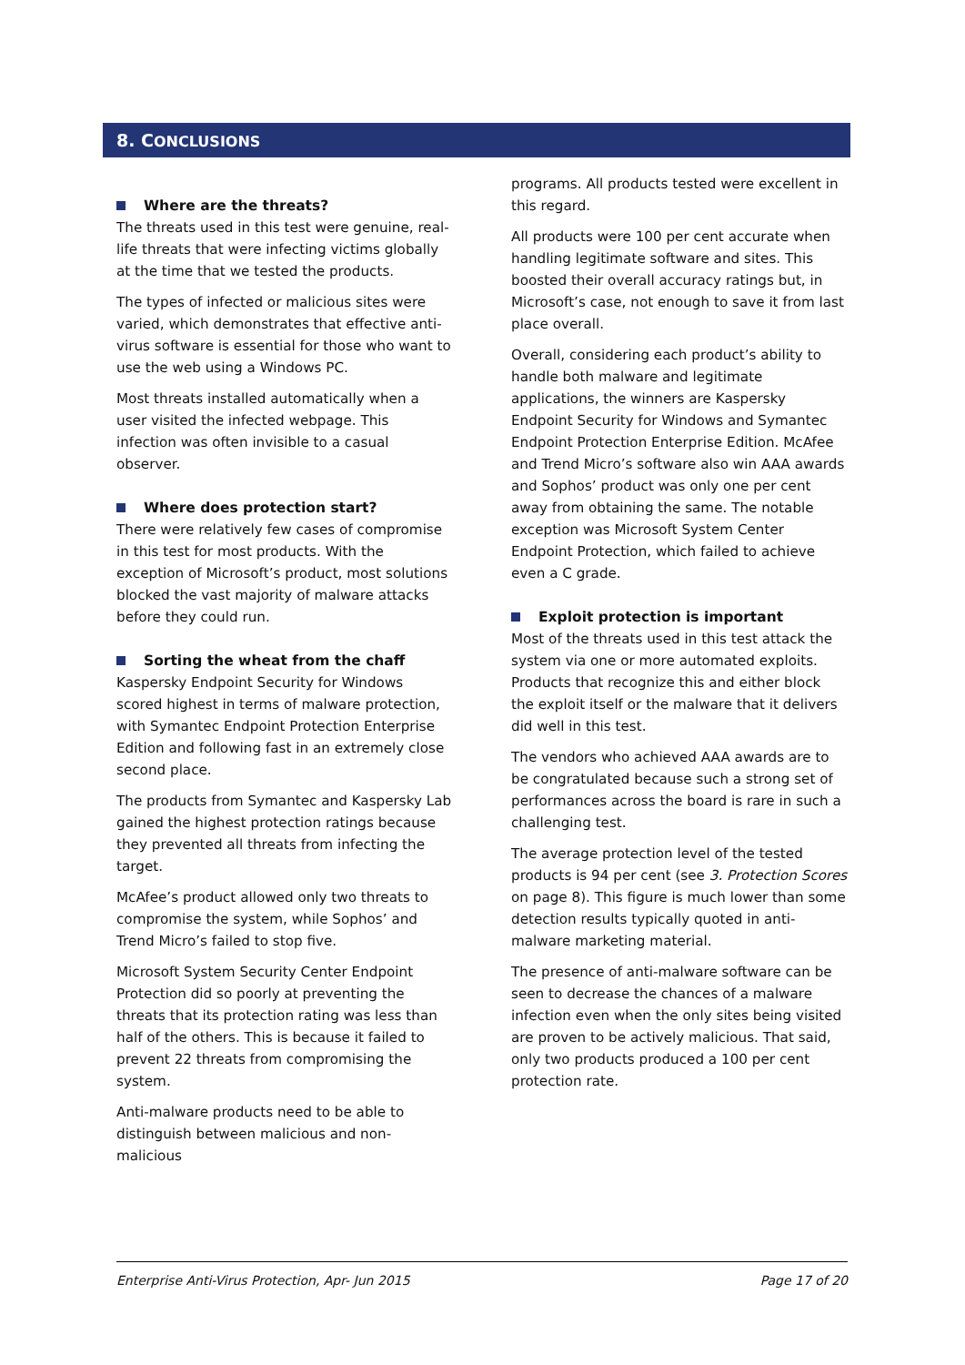8. CONCLUSIONS
Where are the threats?
The threats used in this test were genuine, real-life threats that were infecting victims globally at the time that we tested the products.
The types of infected or malicious sites were varied, which demonstrates that effective anti-virus software is essential for those who want to use the web using a Windows PC.
Most threats installed automatically when a user visited the infected webpage. This infection was often invisible to a casual observer.
Where does protection start?
There were relatively few cases of compromise in this test for most products. With the exception of Microsoft’s product, most solutions blocked the vast majority of malware attacks before they could run.
Sorting the wheat from the chaff
Kaspersky Endpoint Security for Windows scored highest in terms of malware protection, with Symantec Endpoint Protection Enterprise Edition and following fast in an extremely close second place.
The products from Symantec and Kaspersky Lab gained the highest protection ratings because they prevented all threats from infecting the target.
McAfee’s product allowed only two threats to compromise the system, while Sophos’ and Trend Micro’s failed to stop five.
Microsoft System Security Center Endpoint Protection did so poorly at preventing the threats that its protection rating was less than half of the others. This is because it failed to prevent 22 threats from compromising the system.
Anti-malware products need to be able to distinguish between malicious and non-malicious
programs. All products tested were excellent in this regard.
All products were 100 per cent accurate when handling legitimate software and sites. This boosted their overall accuracy ratings but, in Microsoft’s case, not enough to save it from last place overall.
Overall, considering each product’s ability to handle both malware and legitimate applications, the winners are Kaspersky Endpoint Security for Windows and Symantec Endpoint Protection Enterprise Edition. McAfee and Trend Micro’s software also win AAA awards and Sophos’ product was only one per cent away from obtaining the same. The notable exception was Microsoft System Center Endpoint Protection, which failed to achieve even a C grade.
Exploit protection is important
Most of the threats used in this test attack the system via one or more automated exploits. Products that recognize this and either block the exploit itself or the malware that it delivers did well in this test.
The vendors who achieved AAA awards are to be congratulated because such a strong set of performances across the board is rare in such a challenging test.
The average protection level of the tested products is 94 per cent (see 3. Protection Scores on page 8). This figure is much lower than some detection results typically quoted in anti-malware marketing material.
The presence of anti-malware software can be seen to decrease the chances of a malware infection even when the only sites being visited are proven to be actively malicious. That said, only two products produced a 100 per cent protection rate.
Enterprise Anti-Virus Protection, Apr- Jun 2015 Page 17 of 20